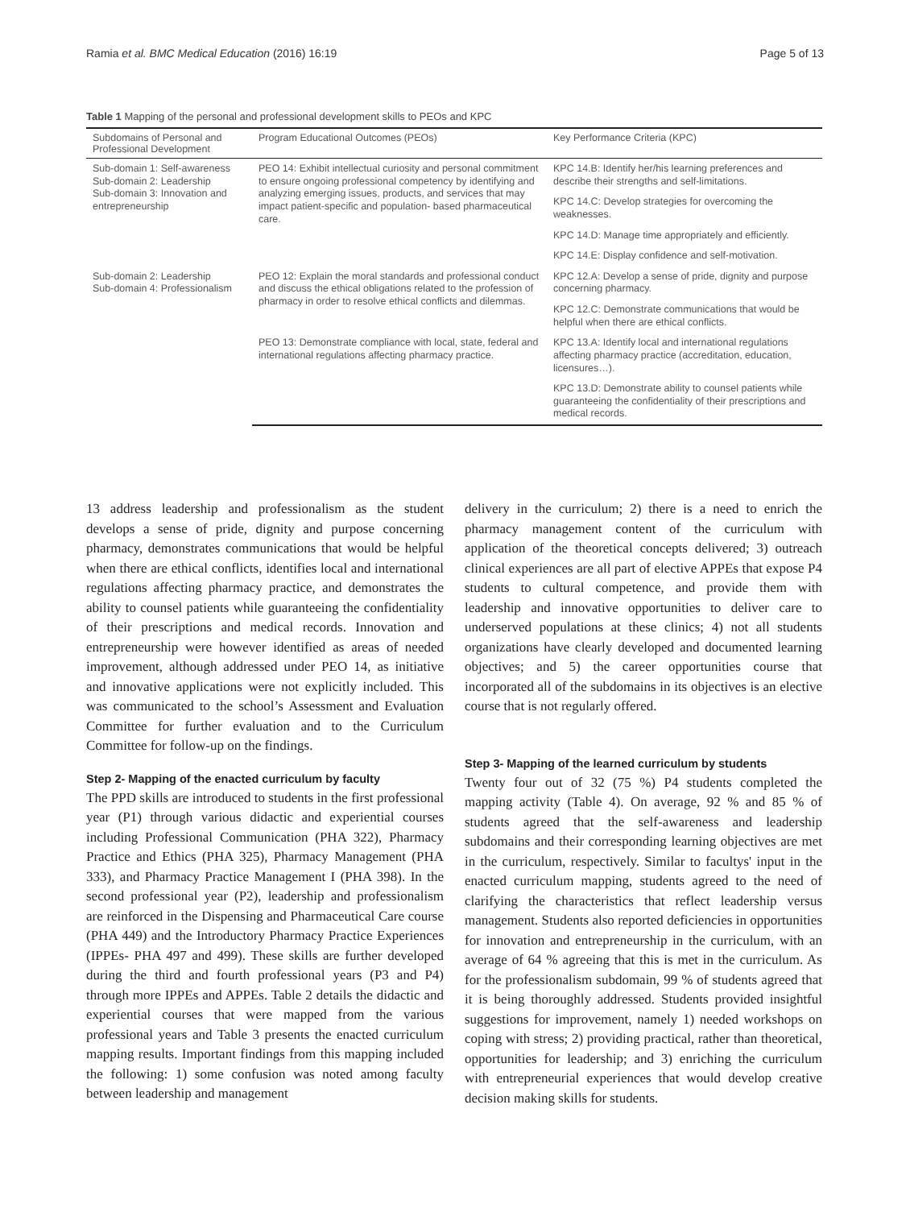Ramia et al. BMC Medical Education (2016) 16:19 Page 5 of 13
Table 1 Mapping of the personal and professional development skills to PEOs and KPC
| Subdomains of Personal and Professional Development | Program Educational Outcomes (PEOs) | Key Performance Criteria (KPC) |
| --- | --- | --- |
| Sub-domain 1: Self-awareness Sub-domain 2: Leadership Sub-domain 3: Innovation and entrepreneurship | PEO 14: Exhibit intellectual curiosity and personal commitment to ensure ongoing professional competency by identifying and analyzing emerging issues, products, and services that may impact patient-specific and population- based pharmaceutical care. | KPC 14.B: Identify her/his learning preferences and describe their strengths and self-limitations. |
| | | KPC 14.C: Develop strategies for overcoming the weaknesses. |
| | | KPC 14.D: Manage time appropriately and efficiently. |
| | | KPC 14.E: Display confidence and self-motivation. |
| Sub-domain 2: Leadership Sub-domain 4: Professionalism | PEO 12: Explain the moral standards and professional conduct and discuss the ethical obligations related to the profession of pharmacy in order to resolve ethical conflicts and dilemmas. | KPC 12.A: Develop a sense of pride, dignity and purpose concerning pharmacy. |
| | | KPC 12.C: Demonstrate communications that would be helpful when there are ethical conflicts. |
| | PEO 13: Demonstrate compliance with local, state, federal and international regulations affecting pharmacy practice. | KPC 13.A: Identify local and international regulations affecting pharmacy practice (accreditation, education, licensures…). |
| | | KPC 13.D: Demonstrate ability to counsel patients while guaranteeing the confidentiality of their prescriptions and medical records. |
13 address leadership and professionalism as the student develops a sense of pride, dignity and purpose concerning pharmacy, demonstrates communications that would be helpful when there are ethical conflicts, identifies local and international regulations affecting pharmacy practice, and demonstrates the ability to counsel patients while guaranteeing the confidentiality of their prescriptions and medical records. Innovation and entrepreneurship were however identified as areas of needed improvement, although addressed under PEO 14, as initiative and innovative applications were not explicitly included. This was communicated to the school’s Assessment and Evaluation Committee for further evaluation and to the Curriculum Committee for follow-up on the findings.
Step 2- Mapping of the enacted curriculum by faculty
The PPD skills are introduced to students in the first professional year (P1) through various didactic and experiential courses including Professional Communication (PHA 322), Pharmacy Practice and Ethics (PHA 325), Pharmacy Management (PHA 333), and Pharmacy Practice Management I (PHA 398). In the second professional year (P2), leadership and professionalism are reinforced in the Dispensing and Pharmaceutical Care course (PHA 449) and the Introductory Pharmacy Practice Experiences (IPPEs- PHA 497 and 499). These skills are further developed during the third and fourth professional years (P3 and P4) through more IPPEs and APPEs. Table 2 details the didactic and experiential courses that were mapped from the various professional years and Table 3 presents the enacted curriculum mapping results. Important findings from this mapping included the following: 1) some confusion was noted among faculty between leadership and management
delivery in the curriculum; 2) there is a need to enrich the pharmacy management content of the curriculum with application of the theoretical concepts delivered; 3) outreach clinical experiences are all part of elective APPEs that expose P4 students to cultural competence, and provide them with leadership and innovative opportunities to deliver care to underserved populations at these clinics; 4) not all students organizations have clearly developed and documented learning objectives; and 5) the career opportunities course that incorporated all of the subdomains in its objectives is an elective course that is not regularly offered.
Step 3- Mapping of the learned curriculum by students
Twenty four out of 32 (75 %) P4 students completed the mapping activity (Table 4). On average, 92 % and 85 % of students agreed that the self-awareness and leadership subdomains and their corresponding learning objectives are met in the curriculum, respectively. Similar to facultys' input in the enacted curriculum mapping, students agreed to the need of clarifying the characteristics that reflect leadership versus management. Students also reported deficiencies in opportunities for innovation and entrepreneurship in the curriculum, with an average of 64 % agreeing that this is met in the curriculum. As for the professionalism subdomain, 99 % of students agreed that it is being thoroughly addressed. Students provided insightful suggestions for improvement, namely 1) needed workshops on coping with stress; 2) providing practical, rather than theoretical, opportunities for leadership; and 3) enriching the curriculum with entrepreneurial experiences that would develop creative decision making skills for students.